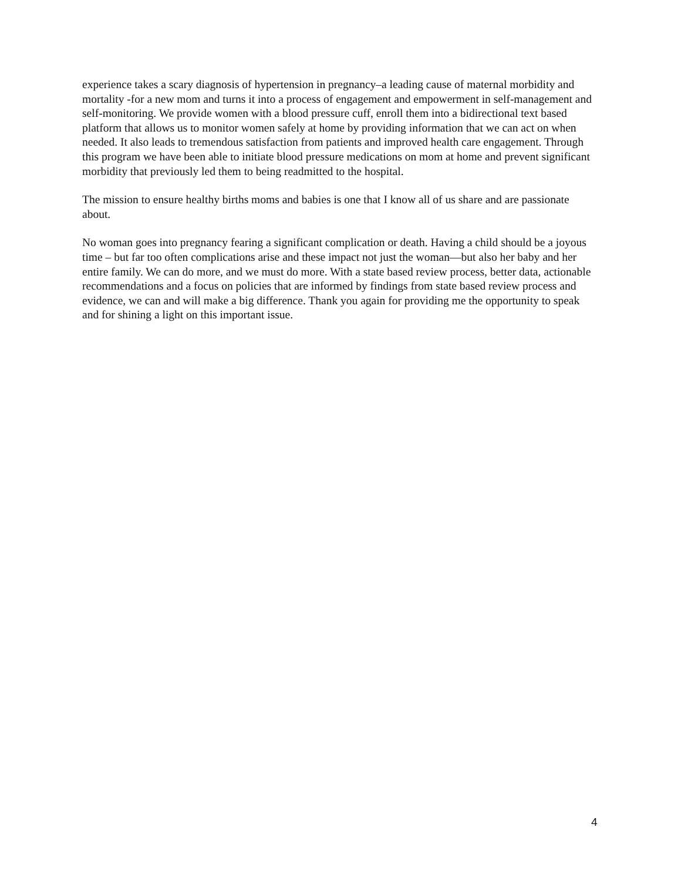experience takes a scary diagnosis of hypertension in pregnancy–a leading cause of maternal morbidity and mortality -for a new mom and turns it into a process of engagement and empowerment in self-management and self-monitoring. We provide women with a blood pressure cuff, enroll them into a bidirectional text based platform that allows us to monitor women safely at home by providing information that we can act on when needed. It also leads to tremendous satisfaction from patients and improved health care engagement. Through this program we have been able to initiate blood pressure medications on mom at home and prevent significant morbidity that previously led them to being readmitted to the hospital.
The mission to ensure healthy births moms and babies is one that I know all of us share and are passionate about.
No woman goes into pregnancy fearing a significant complication or death. Having a child should be a joyous time – but far too often complications arise and these impact not just the woman—but also her baby and her entire family. We can do more, and we must do more. With a state based review process, better data, actionable recommendations and a focus on policies that are informed by findings from state based review process and evidence, we can and will make a big difference. Thank you again for providing me the opportunity to speak and for shining a light on this important issue.
4